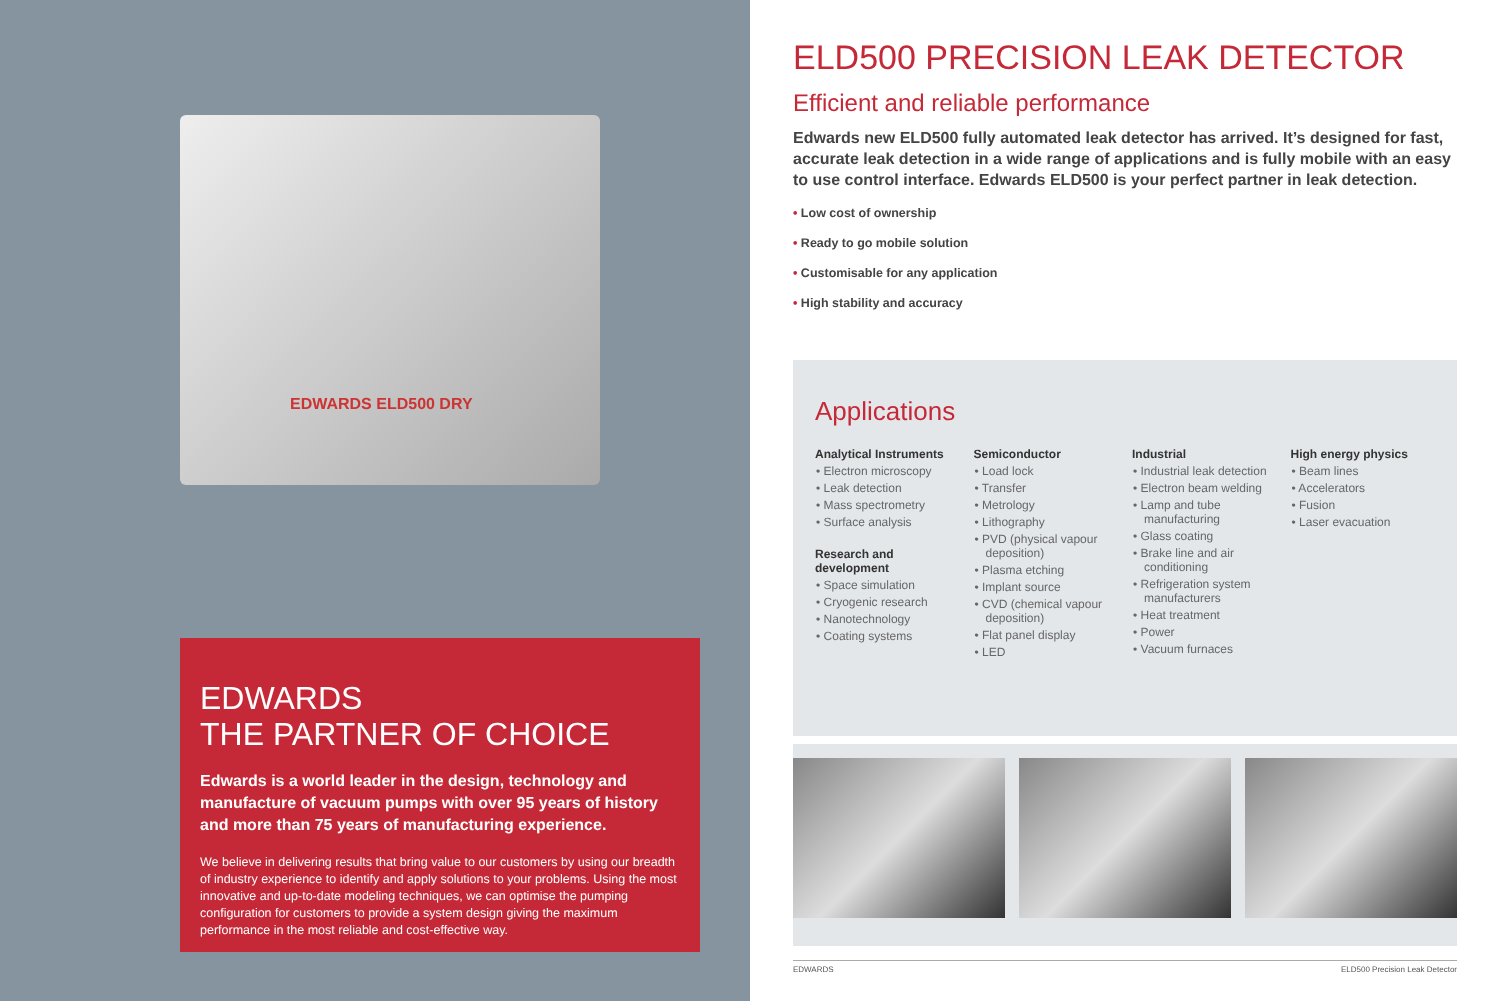EDWARDS ELD500 DRY
EDWARDS
THE PARTNER OF CHOICE
Edwards is a world leader in the design, technology and manufacture of vacuum pumps with over 95 years of history and more than 75 years of manufacturing experience.
We believe in delivering results that bring value to our customers by using our breadth of industry experience to identify and apply solutions to your problems. Using the most innovative and up-to-date modeling techniques, we can optimise the pumping configuration for customers to provide a system design giving the maximum performance in the most reliable and cost-effective way.
ELD500 PRECISION LEAK DETECTOR
Efficient and reliable performance
Edwards new ELD500 fully automated leak detector has arrived. It’s designed for fast, accurate leak detection in a wide range of applications and is fully mobile with an easy to use control interface. Edwards ELD500 is your perfect partner in leak detection.
• Low cost of ownership
• Ready to go mobile solution
• Customisable for any application
• High stability and accuracy
Applications
Analytical Instruments
• Electron microscopy
• Leak detection
• Mass spectrometry
• Surface analysis
Research and development
• Space simulation
• Cryogenic research
• Nanotechnology
• Coating systems
Semiconductor
• Load lock
• Transfer
• Metrology
• Lithography
• PVD (physical vapour deposition)
• Plasma etching
• Implant source
• CVD (chemical vapour deposition)
• Flat panel display
• LED
Industrial
• Industrial leak detection
• Electron beam welding
• Lamp and tube manufacturing
• Glass coating
• Brake line and air conditioning
• Refrigeration system manufacturers
• Heat treatment
• Power
• Vacuum furnaces
High energy physics
• Beam lines
• Accelerators
• Fusion
• Laser evacuation
EDWARDS ELD500 Precision Leak Detector